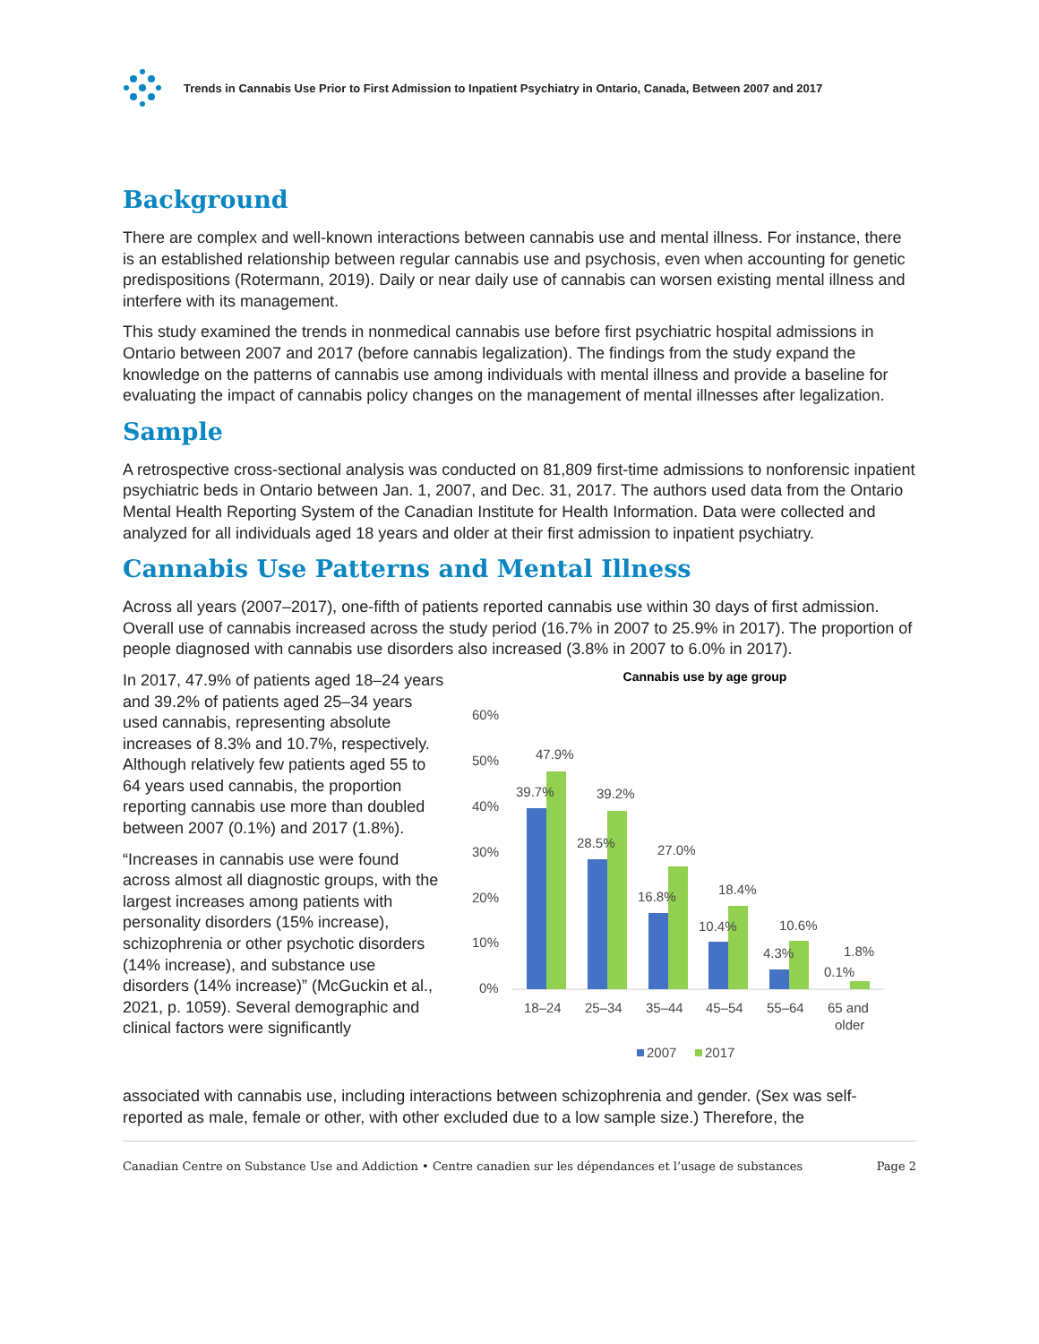Trends in Cannabis Use Prior to First Admission to Inpatient Psychiatry in Ontario, Canada, Between 2007 and 2017
Background
There are complex and well-known interactions between cannabis use and mental illness. For instance, there is an established relationship between regular cannabis use and psychosis, even when accounting for genetic predispositions (Rotermann, 2019). Daily or near daily use of cannabis can worsen existing mental illness and interfere with its management.
This study examined the trends in nonmedical cannabis use before first psychiatric hospital admissions in Ontario between 2007 and 2017 (before cannabis legalization). The findings from the study expand the knowledge on the patterns of cannabis use among individuals with mental illness and provide a baseline for evaluating the impact of cannabis policy changes on the management of mental illnesses after legalization.
Sample
A retrospective cross-sectional analysis was conducted on 81,809 first-time admissions to nonforensic inpatient psychiatric beds in Ontario between Jan. 1, 2007, and Dec. 31, 2017. The authors used data from the Ontario Mental Health Reporting System of the Canadian Institute for Health Information. Data were collected and analyzed for all individuals aged 18 years and older at their first admission to inpatient psychiatry.
Cannabis Use Patterns and Mental Illness
Across all years (2007–2017), one-fifth of patients reported cannabis use within 30 days of first admission. Overall use of cannabis increased across the study period (16.7% in 2007 to 25.9% in 2017). The proportion of people diagnosed with cannabis use disorders also increased (3.8% in 2007 to 6.0% in 2017).
In 2017, 47.9% of patients aged 18–24 years and 39.2% of patients aged 25–34 years used cannabis, representing absolute increases of 8.3% and 10.7%, respectively. Although relatively few patients aged 55 to 64 years used cannabis, the proportion reporting cannabis use more than doubled between 2007 (0.1%) and 2017 (1.8%).
“Increases in cannabis use were found across almost all diagnostic groups, with the largest increases among patients with personality disorders (15% increase), schizophrenia or other psychotic disorders (14% increase), and substance use disorders (14% increase)” (McGuckin et al., 2021, p. 1059). Several demographic and clinical factors were significantly
Cannabis use by age group
60%
50%
40%
30%
20%
10%
0%
39.7%
47.9%
28.5%
39.2%
16.8%
27.0%
10.4%
18.4%
4.3%
10.6%
0.1%
1.8%
18–24
25–34
35–44
45–54
55–64
65 and
older
2007
2017
associated with cannabis use, including interactions between schizophrenia and gender. (Sex was self-reported as male, female or other, with other excluded due to a low sample size.) Therefore, the
Canadian Centre on Substance Use and Addiction • Centre canadien sur les dépendances et l’usage de substances Page 2